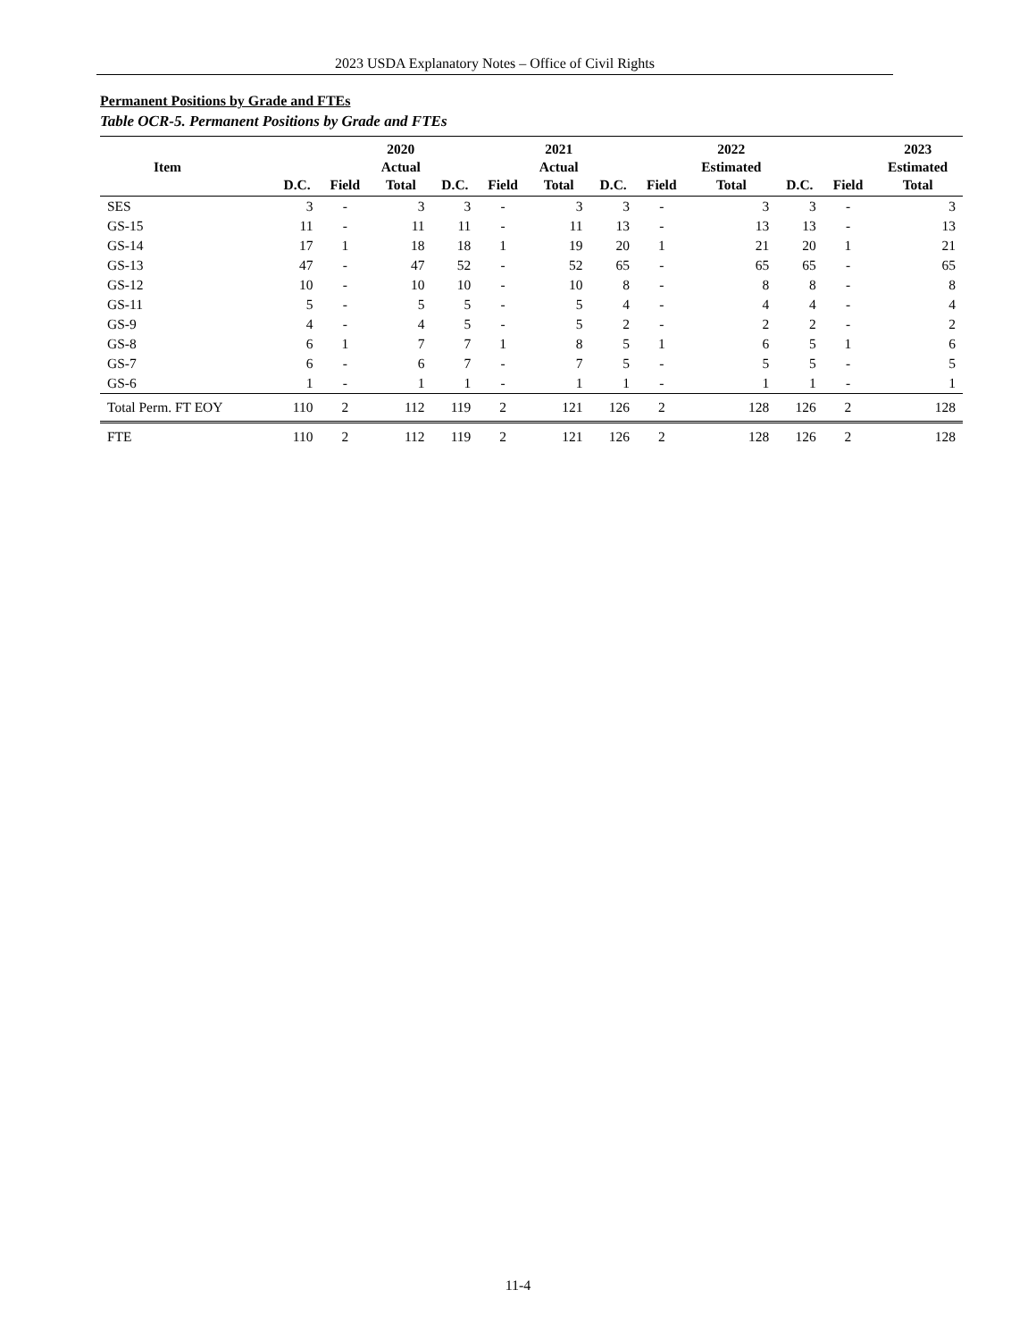2023 USDA Explanatory Notes – Office of Civil Rights
Permanent Positions by Grade and FTEs
Table OCR-5. Permanent Positions by Grade and FTEs
| Item | D.C. | Field | 2020 Actual Total | D.C. | Field | 2021 Actual Total | D.C. | Field | 2022 Estimated Total | D.C. | Field | 2023 Estimated Total |
| --- | --- | --- | --- | --- | --- | --- | --- | --- | --- | --- | --- | --- |
| SES | 3 | - | 3 | 3 | - | 3 | 3 | - | 3 | 3 | - | 3 |
| GS-15 | 11 | - | 11 | 11 | - | 11 | 13 | - | 13 | 13 | - | 13 |
| GS-14 | 17 | 1 | 18 | 18 | 1 | 19 | 20 | 1 | 21 | 20 | 1 | 21 |
| GS-13 | 47 | - | 47 | 52 | - | 52 | 65 | - | 65 | 65 | - | 65 |
| GS-12 | 10 | - | 10 | 10 | - | 10 | 8 | - | 8 | 8 | - | 8 |
| GS-11 | 5 | - | 5 | 5 | - | 5 | 4 | - | 4 | 4 | - | 4 |
| GS-9 | 4 | - | 4 | 5 | - | 5 | 2 | - | 2 | 2 | - | 2 |
| GS-8 | 6 | 1 | 7 | 7 | 1 | 8 | 5 | 1 | 6 | 5 | 1 | 6 |
| GS-7 | 6 | - | 6 | 7 | - | 7 | 5 | - | 5 | 5 | - | 5 |
| GS-6 | 1 | - | 1 | 1 | - | 1 | 1 | - | 1 | 1 | - | 1 |
| Total Perm. FT EOY | 110 | 2 | 112 | 119 | 2 | 121 | 126 | 2 | 128 | 126 | 2 | 128 |
| FTE | 110 | 2 | 112 | 119 | 2 | 121 | 126 | 2 | 128 | 126 | 2 | 128 |
11-4